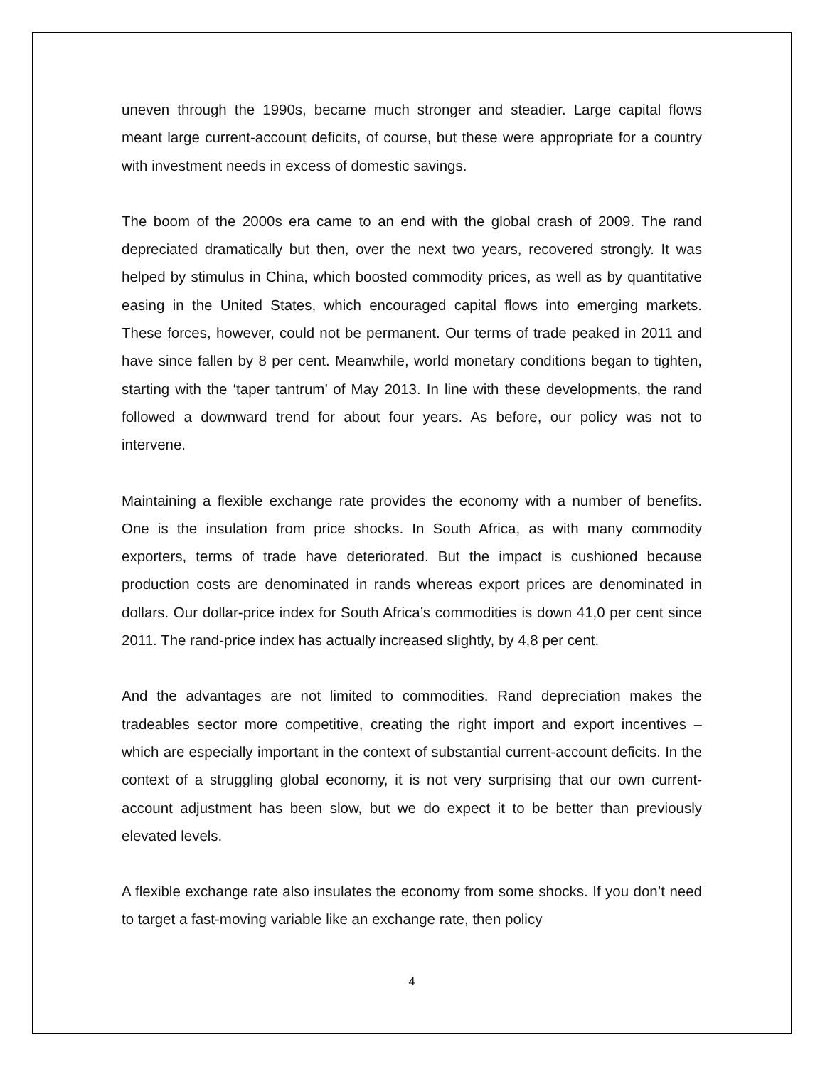uneven through the 1990s, became much stronger and steadier. Large capital flows meant large current-account deficits, of course, but these were appropriate for a country with investment needs in excess of domestic savings.
The boom of the 2000s era came to an end with the global crash of 2009. The rand depreciated dramatically but then, over the next two years, recovered strongly. It was helped by stimulus in China, which boosted commodity prices, as well as by quantitative easing in the United States, which encouraged capital flows into emerging markets. These forces, however, could not be permanent. Our terms of trade peaked in 2011 and have since fallen by 8 per cent. Meanwhile, world monetary conditions began to tighten, starting with the ‘taper tantrum’ of May 2013. In line with these developments, the rand followed a downward trend for about four years. As before, our policy was not to intervene.
Maintaining a flexible exchange rate provides the economy with a number of benefits. One is the insulation from price shocks. In South Africa, as with many commodity exporters, terms of trade have deteriorated. But the impact is cushioned because production costs are denominated in rands whereas export prices are denominated in dollars. Our dollar-price index for South Africa’s commodities is down 41,0 per cent since 2011. The rand-price index has actually increased slightly, by 4,8 per cent.
And the advantages are not limited to commodities. Rand depreciation makes the tradeables sector more competitive, creating the right import and export incentives – which are especially important in the context of substantial current-account deficits. In the context of a struggling global economy, it is not very surprising that our own current-account adjustment has been slow, but we do expect it to be better than previously elevated levels.
A flexible exchange rate also insulates the economy from some shocks. If you don’t need to target a fast-moving variable like an exchange rate, then policy
4